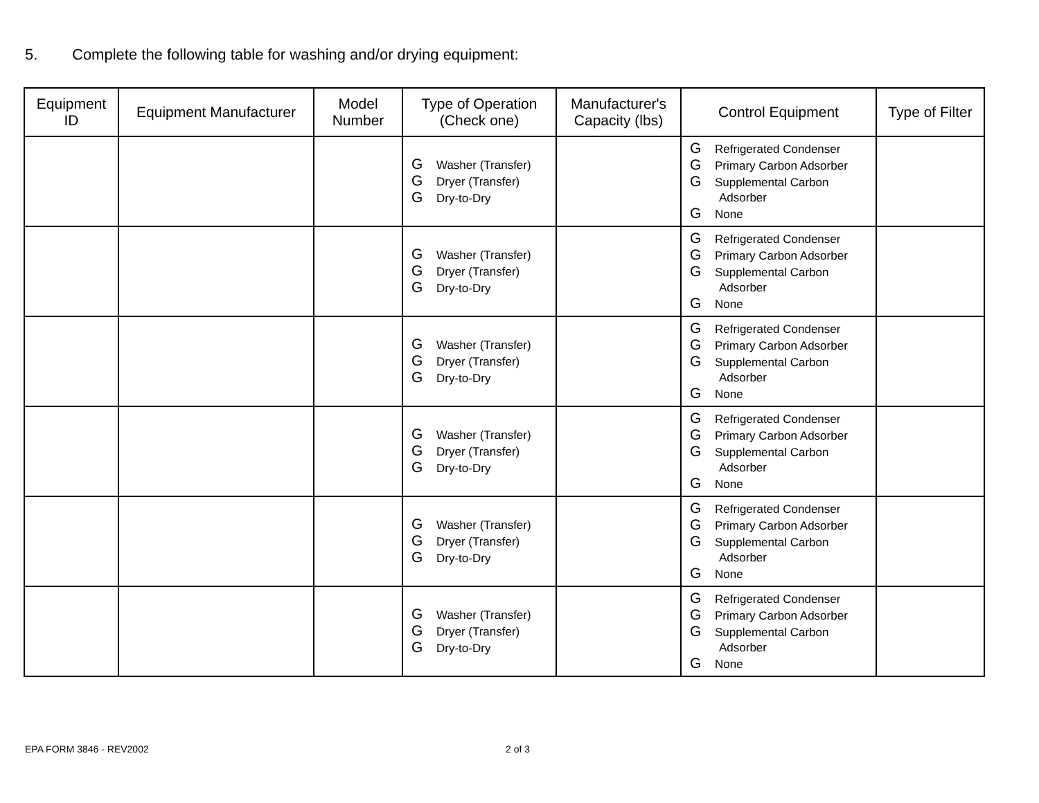5. Complete the following table for washing and/or drying equipment:
| Equipment ID | Equipment Manufacturer | Model Number | Type of Operation (Check one) | Manufacturer's Capacity (lbs) | Control Equipment | Type of Filter |
| --- | --- | --- | --- | --- | --- | --- |
| | | | G Washer (Transfer) G Dryer (Transfer) G Dry-to-Dry | | G Refrigerated Condenser G Primary Carbon Adsorber G Supplemental Carbon Adsorber G None | |
| | | | G Washer (Transfer) G Dryer (Transfer) G Dry-to-Dry | | G Refrigerated Condenser G Primary Carbon Adsorber G Supplemental Carbon Adsorber G None | |
| | | | G Washer (Transfer) G Dryer (Transfer) G Dry-to-Dry | | G Refrigerated Condenser G Primary Carbon Adsorber G Supplemental Carbon Adsorber G None | |
| | | | G Washer (Transfer) G Dryer (Transfer) G Dry-to-Dry | | G Refrigerated Condenser G Primary Carbon Adsorber G Supplemental Carbon Adsorber G None | |
| | | | G Washer (Transfer) G Dryer (Transfer) G Dry-to-Dry | | G Refrigerated Condenser G Primary Carbon Adsorber G Supplemental Carbon Adsorber G None | |
| | | | G Washer (Transfer) G Dryer (Transfer) G Dry-to-Dry | | G Refrigerated Condenser G Primary Carbon Adsorber G Supplemental Carbon Adsorber G None | |
EPA FORM 3846 - REV2002 2 of 3